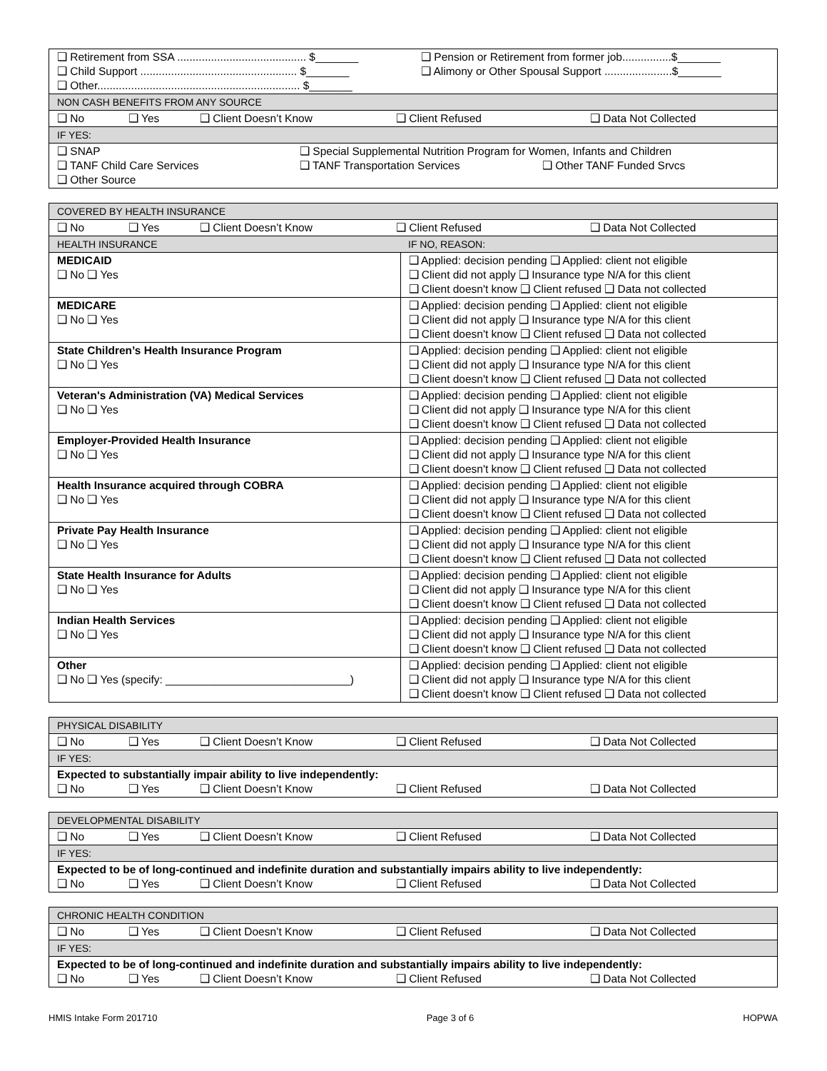| ❑ Retirement from SSA .......................................... $_______ ❑ Child Support ................................................... $_______ ❑ Other.................................................................. $_______ | ❑ Pension or Retirement from former job................$_______ ❑ Alimony or Other Spousal Support ......................$_______ |
| NON CASH BENEFITS FROM ANY SOURCE | |
| ❑ No ❑ Yes ❑ Client Doesn’t Know ❑ Client Refused ❑ Data Not Collected | |
| IF YES: | |
| ❑ SNAP ❑ Special Supplemental Nutrition Program for Women, Infants and Children ❑ TANF Child Care Services ❑ TANF Transportation Services ❑ Other TANF Funded Srvcs ❑ Other Source | |
| COVERED BY HEALTH INSURANCE | |
| --- | --- |
| ❑ No ❑ Yes ❑ Client Doesn’t Know ❑ Client Refused ❑ Data Not Collected | |
| HEALTH INSURANCE | IF NO, REASON: |
| MEDICAID ❑ No ❑ Yes | ❑ Applied: decision pending ❑ Applied: client not eligible ❑ Client did not apply ❑ Insurance type N/A for this client ❑ Client doesn't know ❑ Client refused ❑ Data not collected |
| MEDICARE ❑ No ❑ Yes | ❑ Applied: decision pending ❑ Applied: client not eligible ❑ Client did not apply ❑ Insurance type N/A for this client ❑ Client doesn't know ❑ Client refused ❑ Data not collected |
| State Children’s Health Insurance Program ❑ No ❑ Yes | ❑ Applied: decision pending ❑ Applied: client not eligible ❑ Client did not apply ❑ Insurance type N/A for this client ❑ Client doesn't know ❑ Client refused ❑ Data not collected |
| Veteran's Administration (VA) Medical Services ❑ No ❑ Yes | ❑ Applied: decision pending ❑ Applied: client not eligible ❑ Client did not apply ❑ Insurance type N/A for this client ❑ Client doesn't know ❑ Client refused ❑ Data not collected |
| Employer-Provided Health Insurance ❑ No ❑ Yes | ❑ Applied: decision pending ❑ Applied: client not eligible ❑ Client did not apply ❑ Insurance type N/A for this client ❑ Client doesn't know ❑ Client refused ❑ Data not collected |
| Health Insurance acquired through COBRA ❑ No ❑ Yes | ❑ Applied: decision pending ❑ Applied: client not eligible ❑ Client did not apply ❑ Insurance type N/A for this client ❑ Client doesn't know ❑ Client refused ❑ Data not collected |
| Private Pay Health Insurance ❑ No ❑ Yes | ❑ Applied: decision pending ❑ Applied: client not eligible ❑ Client did not apply ❑ Insurance type N/A for this client ❑ Client doesn't know ❑ Client refused ❑ Data not collected |
| State Health Insurance for Adults ❑ No ❑ Yes | ❑ Applied: decision pending ❑ Applied: client not eligible ❑ Client did not apply ❑ Insurance type N/A for this client ❑ Client doesn't know ❑ Client refused ❑ Data not collected |
| Indian Health Services ❑ No ❑ Yes | ❑ Applied: decision pending ❑ Applied: client not eligible ❑ Client did not apply ❑ Insurance type N/A for this client ❑ Client doesn't know ❑ Client refused ❑ Data not collected |
| Other ❑ No ❑ Yes (specify: ______________________________) | ❑ Applied: decision pending ❑ Applied: client not eligible ❑ Client did not apply ❑ Insurance type N/A for this client ❑ Client doesn't know ❑ Client refused ❑ Data not collected |
| PHYSICAL DISABILITY |
| --- |
| ❑ No ❑ Yes ❑ Client Doesn’t Know ❑ Client Refused ❑ Data Not Collected |
| IF YES: |
| Expected to substantially impair ability to live independently: ❑ No ❑ Yes ❑ Client Doesn’t Know ❑ Client Refused ❑ Data Not Collected |
| DEVELOPMENTAL DISABILITY |
| --- |
| ❑ No ❑ Yes ❑ Client Doesn’t Know ❑ Client Refused ❑ Data Not Collected |
| IF YES: |
| Expected to be of long-continued and indefinite duration and substantially impairs ability to live independently: ❑ No ❑ Yes ❑ Client Doesn’t Know ❑ Client Refused ❑ Data Not Collected |
| CHRONIC HEALTH CONDITION |
| --- |
| ❑ No ❑ Yes ❑ Client Doesn’t Know ❑ Client Refused ❑ Data Not Collected |
| IF YES: |
| Expected to be of long-continued and indefinite duration and substantially impairs ability to live independently: ❑ No ❑ Yes ❑ Client Doesn’t Know ❑ Client Refused ❑ Data Not Collected |
HMIS Intake Form 201710 Page 3 of 6 HOPWA